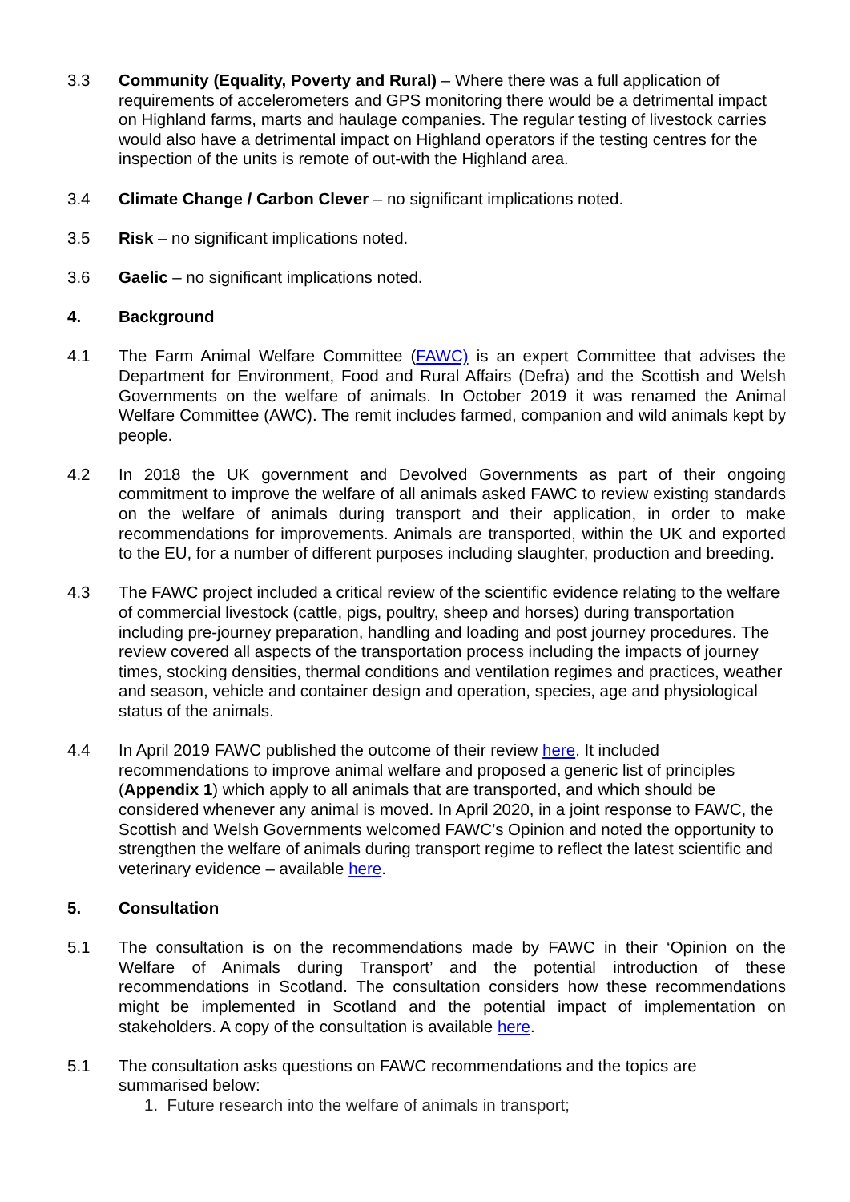3.3 Community (Equality, Poverty and Rural) – Where there was a full application of requirements of accelerometers and GPS monitoring there would be a detrimental impact on Highland farms, marts and haulage companies. The regular testing of livestock carries would also have a detrimental impact on Highland operators if the testing centres for the inspection of the units is remote of out-with the Highland area.
3.4 Climate Change / Carbon Clever – no significant implications noted.
3.5 Risk – no significant implications noted.
3.6 Gaelic – no significant implications noted.
4. Background
4.1 The Farm Animal Welfare Committee (FAWC) is an expert Committee that advises the Department for Environment, Food and Rural Affairs (Defra) and the Scottish and Welsh Governments on the welfare of animals. In October 2019 it was renamed the Animal Welfare Committee (AWC). The remit includes farmed, companion and wild animals kept by people.
4.2 In 2018 the UK government and Devolved Governments as part of their ongoing commitment to improve the welfare of all animals asked FAWC to review existing standards on the welfare of animals during transport and their application, in order to make recommendations for improvements. Animals are transported, within the UK and exported to the EU, for a number of different purposes including slaughter, production and breeding.
4.3 The FAWC project included a critical review of the scientific evidence relating to the welfare of commercial livestock (cattle, pigs, poultry, sheep and horses) during transportation including pre-journey preparation, handling and loading and post journey procedures. The review covered all aspects of the transportation process including the impacts of journey times, stocking densities, thermal conditions and ventilation regimes and practices, weather and season, vehicle and container design and operation, species, age and physiological status of the animals.
4.4 In April 2019 FAWC published the outcome of their review here. It included recommendations to improve animal welfare and proposed a generic list of principles (Appendix 1) which apply to all animals that are transported, and which should be considered whenever any animal is moved. In April 2020, in a joint response to FAWC, the Scottish and Welsh Governments welcomed FAWC’s Opinion and noted the opportunity to strengthen the welfare of animals during transport regime to reflect the latest scientific and veterinary evidence – available here.
5. Consultation
5.1 The consultation is on the recommendations made by FAWC in their ‘Opinion on the Welfare of Animals during Transport’ and the potential introduction of these recommendations in Scotland. The consultation considers how these recommendations might be implemented in Scotland and the potential impact of implementation on stakeholders. A copy of the consultation is available here.
5.1 The consultation asks questions on FAWC recommendations and the topics are summarised below:
1. Future research into the welfare of animals in transport;